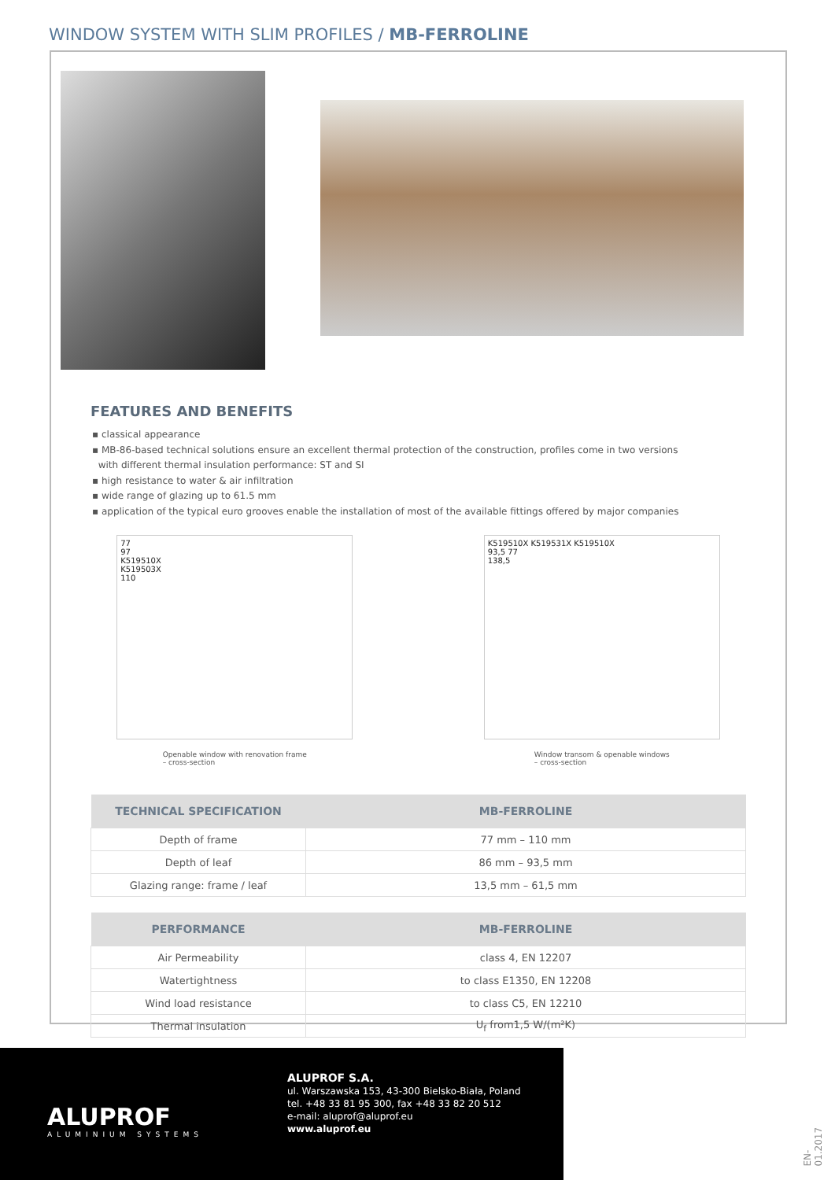WINDOW SYSTEM WITH SLIM PROFILES / MB-FERROLINE
FEATURES AND BENEFITS
▪ classical appearance
▪ MB-86-based technical solutions ensure an excellent thermal protection of the construction, profiles come in two versions
with different thermal insulation performance: ST and SI
▪ high resistance to water & air infiltration
▪ wide range of glazing up to 61.5 mm
▪ application of the typical euro grooves enable the installation of most of the available fittings offered by major companies
77
97
K519510X
K519503X
110
Openable window with renovation frame
– cross-section
K519510X K519531X K519510X
93,5 77
138,5
Window transom & openable windows
– cross-section
| TECHNICAL SPECIFICATION | MB-FERROLINE |
| --- | --- |
| Depth of frame | 77 mm – 110 mm |
| Depth of leaf | 86 mm – 93,5 mm |
| Glazing range: frame / leaf | 13,5 mm – 61,5 mm |
| PERFORMANCE | MB-FERROLINE |
| --- | --- |
| Air Permeability | class 4, EN 12207 |
| Watertightness | to class E1350, EN 12208 |
| Wind load resistance | to class C5, EN 12210 |
| Thermal insulation | U<sub>f</sub> from1,5 W/(m²K) |
ALUPROF
ALUMINIUM SYSTEMS
ALUPROF S.A.
ul. Warszawska 153, 43-300 Bielsko-Biała, Poland
tel. +48 33 81 95 300, fax +48 33 82 20 512
e-mail: aluprof@aluprof.eu
www.aluprof.eu
EN-01.2017